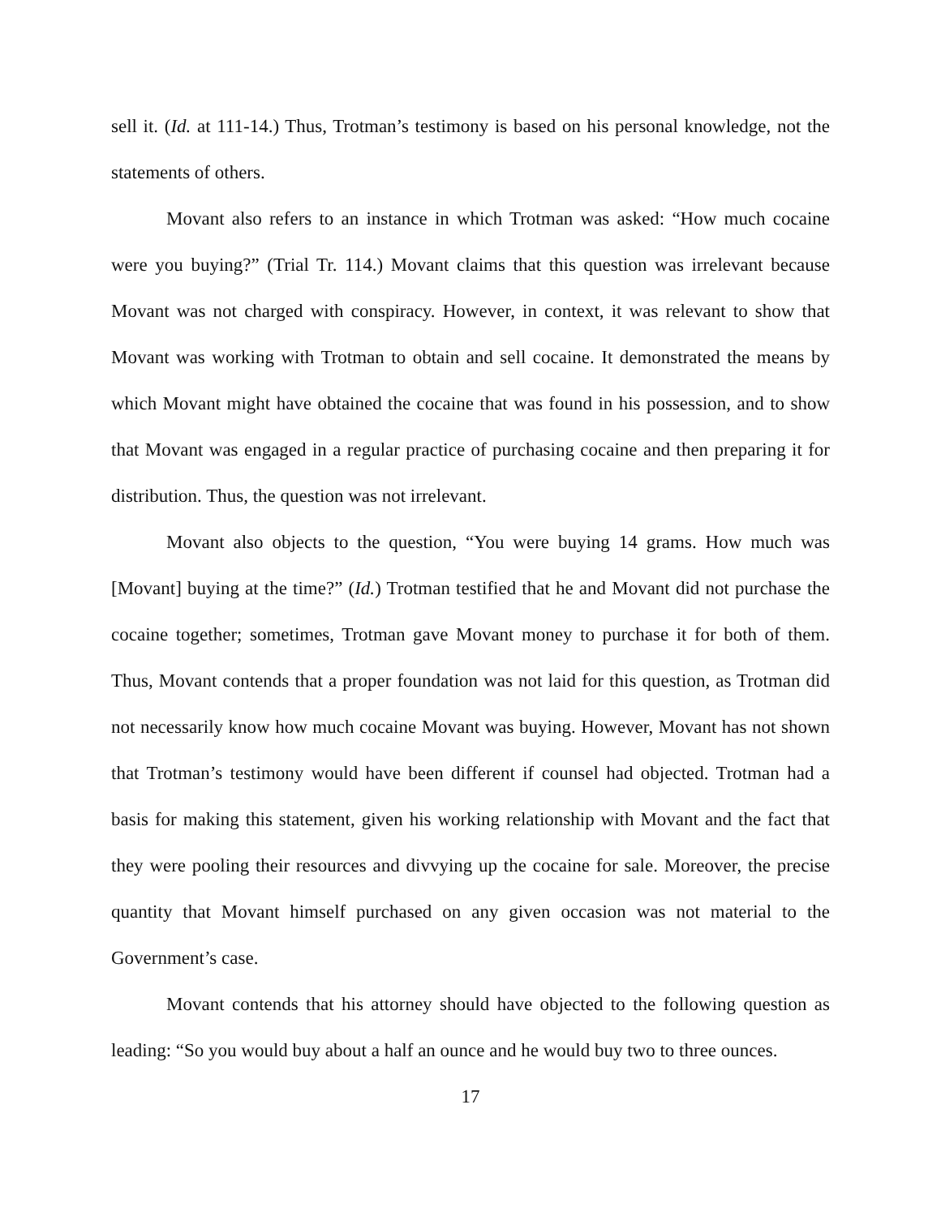sell it. (Id. at 111-14.) Thus, Trotman’s testimony is based on his personal knowledge, not the statements of others.
Movant also refers to an instance in which Trotman was asked: “How much cocaine were you buying?” (Trial Tr. 114.) Movant claims that this question was irrelevant because Movant was not charged with conspiracy. However, in context, it was relevant to show that Movant was working with Trotman to obtain and sell cocaine. It demonstrated the means by which Movant might have obtained the cocaine that was found in his possession, and to show that Movant was engaged in a regular practice of purchasing cocaine and then preparing it for distribution. Thus, the question was not irrelevant.
Movant also objects to the question, “You were buying 14 grams. How much was [Movant] buying at the time?” (Id.) Trotman testified that he and Movant did not purchase the cocaine together; sometimes, Trotman gave Movant money to purchase it for both of them. Thus, Movant contends that a proper foundation was not laid for this question, as Trotman did not necessarily know how much cocaine Movant was buying. However, Movant has not shown that Trotman’s testimony would have been different if counsel had objected. Trotman had a basis for making this statement, given his working relationship with Movant and the fact that they were pooling their resources and divvying up the cocaine for sale. Moreover, the precise quantity that Movant himself purchased on any given occasion was not material to the Government’s case.
Movant contends that his attorney should have objected to the following question as leading: “So you would buy about a half an ounce and he would buy two to three ounces.
17